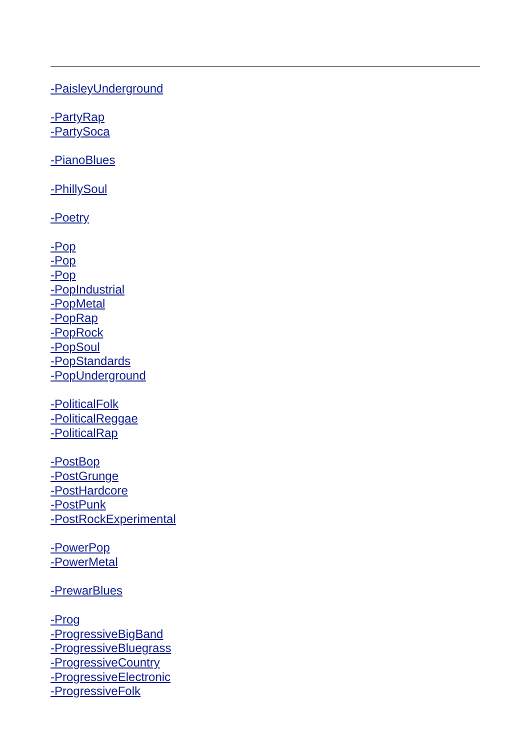-PaisleyUnderground
-PartyRap
-PartySoca
-PianoBlues
-PhillySoul
-Poetry
-Pop
-Pop
-Pop
-PopIndustrial
-PopMetal
-PopRap
-PopRock
-PopSoul
-PopStandards
-PopUnderground
-PoliticalFolk
-PoliticalReggae
-PoliticalRap
-PostBop
-PostGrunge
-PostHardcore
-PostPunk
-PostRockExperimental
-PowerPop
-PowerMetal
-PrewarBlues
-Prog
-ProgressiveBigBand
-ProgressiveBluegrass
-ProgressiveCountry
-ProgressiveElectronic
-ProgressiveFolk